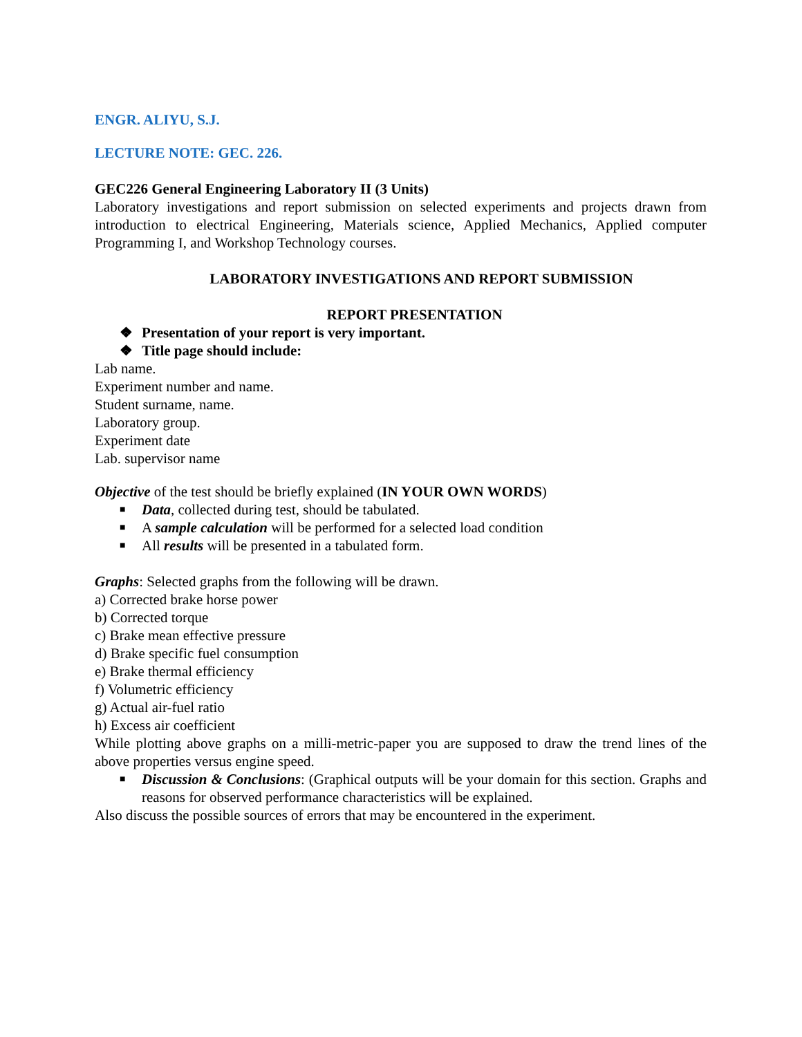ENGR. ALIYU, S.J.
LECTURE NOTE: GEC. 226.
GEC226 General Engineering Laboratory II (3 Units)
Laboratory investigations and report submission on selected experiments and projects drawn from introduction to electrical Engineering, Materials science, Applied Mechanics, Applied computer Programming I, and Workshop Technology courses.
LABORATORY INVESTIGATIONS AND REPORT SUBMISSION
REPORT PRESENTATION
❖ Presentation of your report is very important.
❖ Title page should include:
Lab name.
Experiment number and name.
Student surname, name.
Laboratory group.
Experiment date
Lab. supervisor name
Objective of the test should be briefly explained (IN YOUR OWN WORDS)
■ Data, collected during test, should be tabulated.
■ A sample calculation will be performed for a selected load condition
■ All results will be presented in a tabulated form.
Graphs: Selected graphs from the following will be drawn.
a) Corrected brake horse power
b) Corrected torque
c) Brake mean effective pressure
d) Brake specific fuel consumption
e) Brake thermal efficiency
f) Volumetric efficiency
g) Actual air-fuel ratio
h) Excess air coefficient
While plotting above graphs on a milli-metric-paper you are supposed to draw the trend lines of the above properties versus engine speed.
■ Discussion & Conclusions: (Graphical outputs will be your domain for this section. Graphs and reasons for observed performance characteristics will be explained.
Also discuss the possible sources of errors that may be encountered in the experiment.